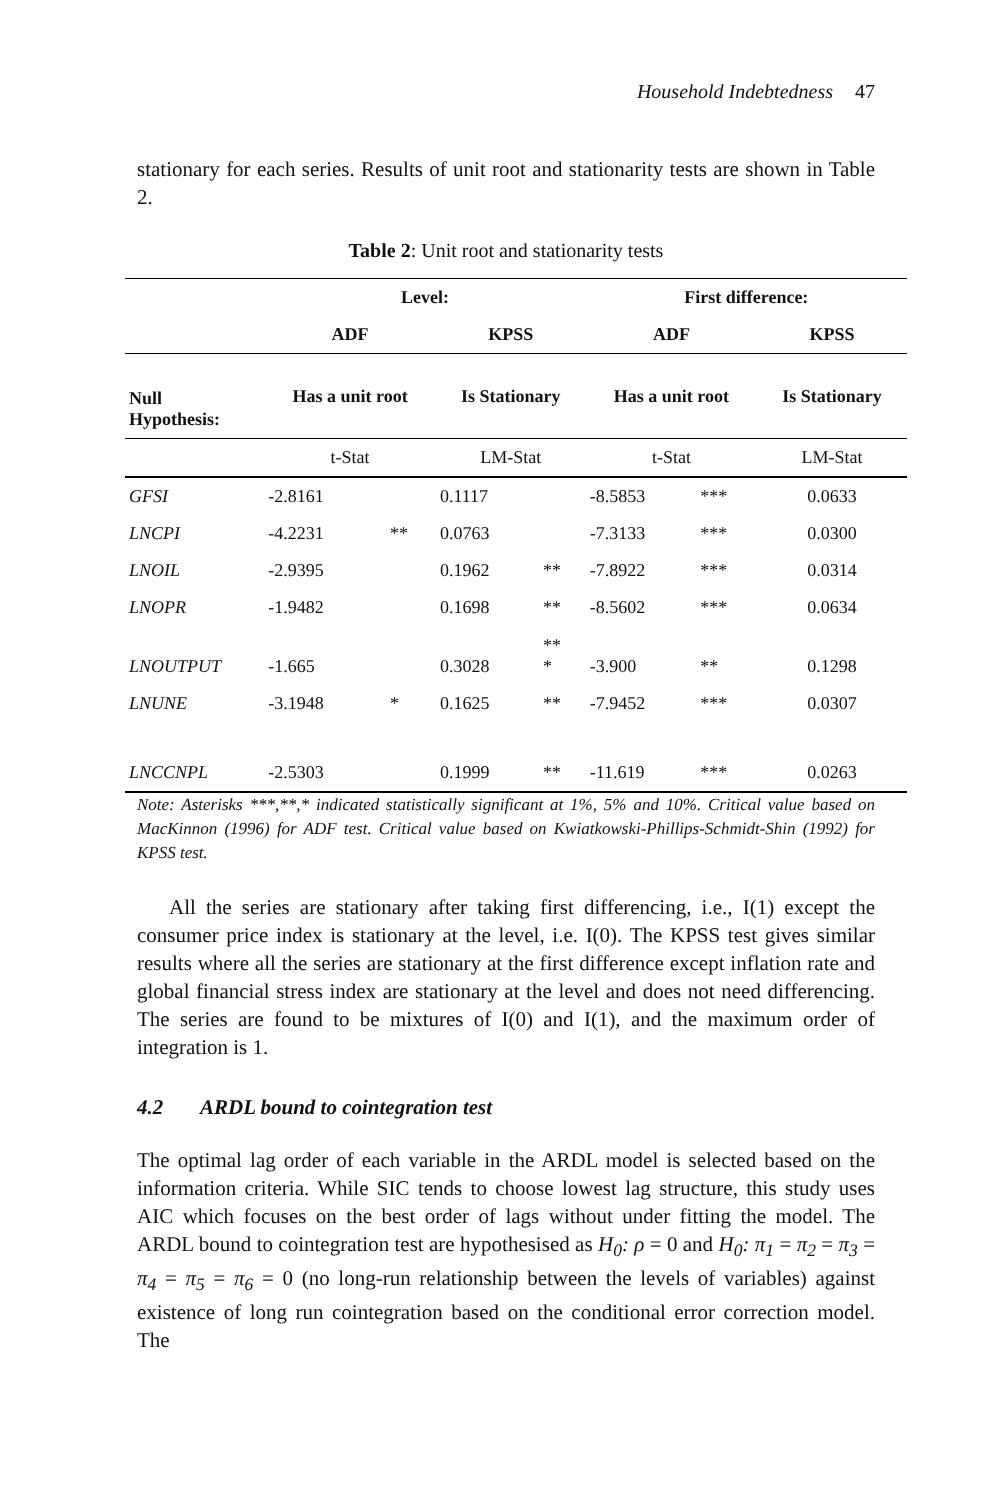Household Indebtedness 47
stationary for each series. Results of unit root and stationarity tests are shown in Table 2.
Table 2: Unit root and stationarity tests
| | Level: | | | | First difference: | | |
| --- | --- | --- | --- | --- | --- | --- | --- |
| | ADF | | KPSS | | ADF | | KPSS |
| Null Hypothesis: | Has a unit root | | Is Stationary | | Has a unit root | | Is Stationary |
| | t-Stat | | LM-Stat | | t-Stat | | LM-Stat |
| GFSI | -2.8161 | | 0.1117 | | -8.5853 | *** | 0.0633 |
| LNCPI | -4.2231 | ** | 0.0763 | | -7.3133 | *** | 0.0300 |
| LNOIL | -2.9395 | | 0.1962 | ** | -7.8922 | *** | 0.0314 |
| LNOPR | -1.9482 | | 0.1698 | ** | -8.5602 | *** | 0.0634 |
| LNOUTPUT | -1.665 | | 0.3028 | ** * | -3.900 | ** | 0.1298 |
| LNUNE | -3.1948 | * | 0.1625 | ** | -7.9452 | *** | 0.0307 |
| LNCCNPL | -2.5303 | | 0.1999 | ** | -11.619 | *** | 0.0263 |
Note: Asterisks ***,**,* indicated statistically significant at 1%, 5% and 10%. Critical value based on MacKinnon (1996) for ADF test. Critical value based on Kwiatkowski-Phillips-Schmidt-Shin (1992) for KPSS test.
All the series are stationary after taking first differencing, i.e., I(1) except the consumer price index is stationary at the level, i.e. I(0). The KPSS test gives similar results where all the series are stationary at the first difference except inflation rate and global financial stress index are stationary at the level and does not need differencing. The series are found to be mixtures of I(0) and I(1), and the maximum order of integration is 1.
4.2 ARDL bound to cointegration test
The optimal lag order of each variable in the ARDL model is selected based on the information criteria. While SIC tends to choose lowest lag structure, this study uses AIC which focuses on the best order of lags without under fitting the model. The ARDL bound to cointegration test are hypothesised as H<sub>0</sub>: ρ = 0 and H<sub>0</sub>: π<sub>1</sub> = π<sub>2</sub> = π<sub>3</sub> = π<sub>4</sub> = π<sub>5</sub> = π<sub>6</sub> = 0 (no long-run relationship between the levels of variables) against existence of long run cointegration based on the conditional error correction model. The